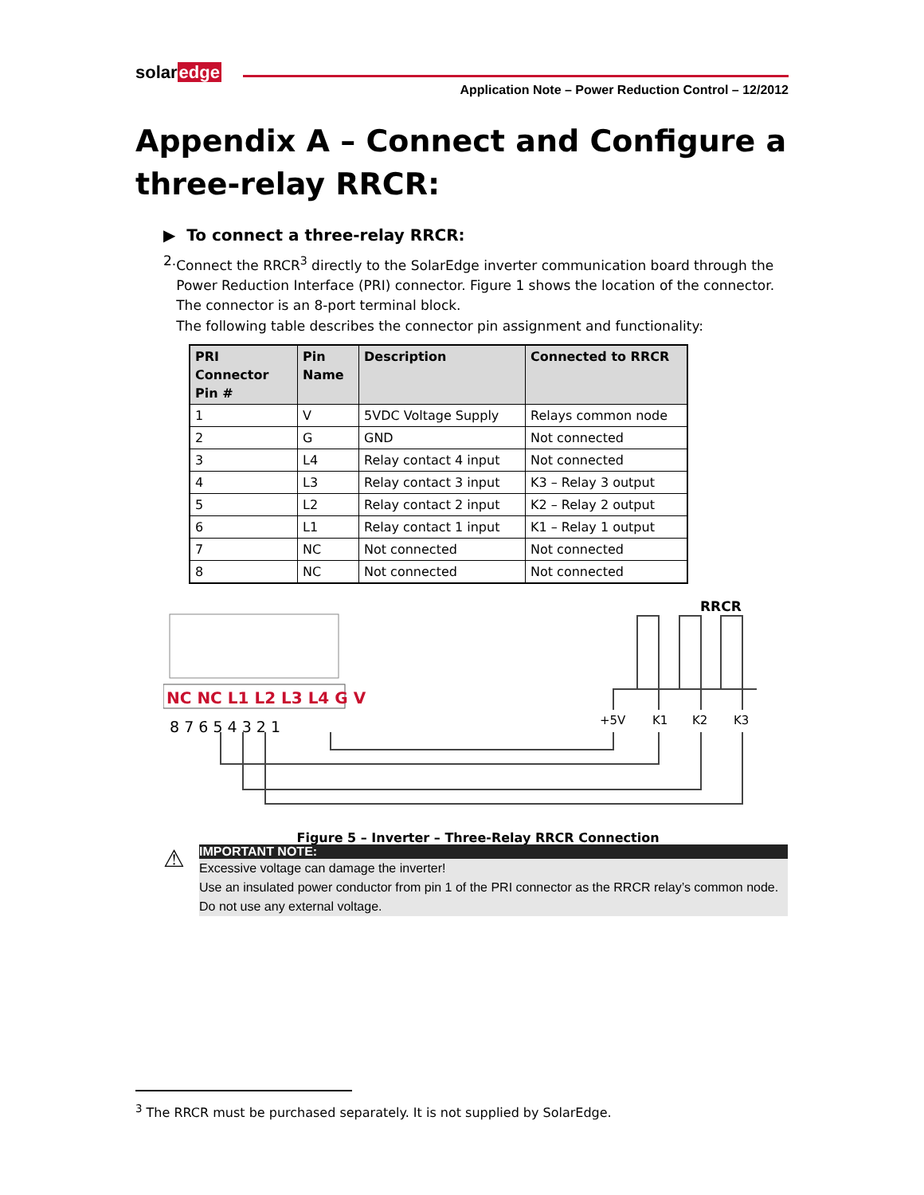solaredge
Application Note – Power Reduction Control – 12/2012
Appendix A – Connect and Configure a three-relay RRCR:
▶ To connect a three-relay RRCR:
2. Connect the RRCR<sup>3</sup> directly to the SolarEdge inverter communication board through the Power Reduction Interface (PRI) connector. Figure 1 shows the location of the connector. The connector is an 8-port terminal block.
The following table describes the connector pin assignment and functionality:
| PRI Connector Pin # | Pin Name | Description | Connected to RRCR |
| --- | --- | --- | --- |
| 1 | V | 5VDC Voltage Supply | Relays common node |
| 2 | G | GND | Not connected |
| 3 | L4 | Relay contact 4 input | Not connected |
| 4 | L3 | Relay contact 3 input | K3 – Relay 3 output |
| 5 | L2 | Relay contact 2 input | K2 – Relay 2 output |
| 6 | L1 | Relay contact 1 input | K1 – Relay 1 output |
| 7 | NC | Not connected | Not connected |
| 8 | NC | Not connected | Not connected |
NC NC L1 L2 L3 L4 G V
8 7 6 5 4 3 2 1
RRCR
+5V
K1
K2
K3
Figure 5 – Inverter – Three-Relay RRCR Connection
⚠
IMPORTANT NOTE:
Excessive voltage can damage the inverter!
Use an insulated power conductor from pin 1 of the PRI connector as the RRCR relay’s common node.
Do not use any external voltage.
<sup>3</sup> The RRCR must be purchased separately. It is not supplied by SolarEdge.